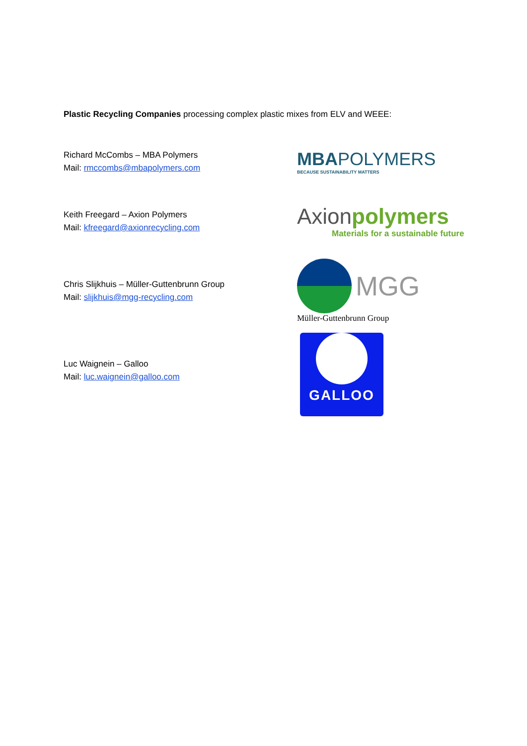Plastic Recycling Companies processing complex plastic mixes from ELV and WEEE:
Richard McCombs – MBA Polymers
Mail: rmccombs@mbapolymers.com
MBAPOLYMERS
BECAUSE SUSTAINABILITY MATTERS
Keith Freegard – Axion Polymers
Mail: kfreegard@axionrecycling.com
Axionpolymers
Materials for a sustainable future
Chris Slijkhuis – Müller-Guttenbrunn Group
Mail: slijkhuis@mgg-recycling.com
MGG
Müller-Guttenbrunn Group
Luc Waignein – Galloo
Mail: luc.waignein@galloo.com
GALLOO